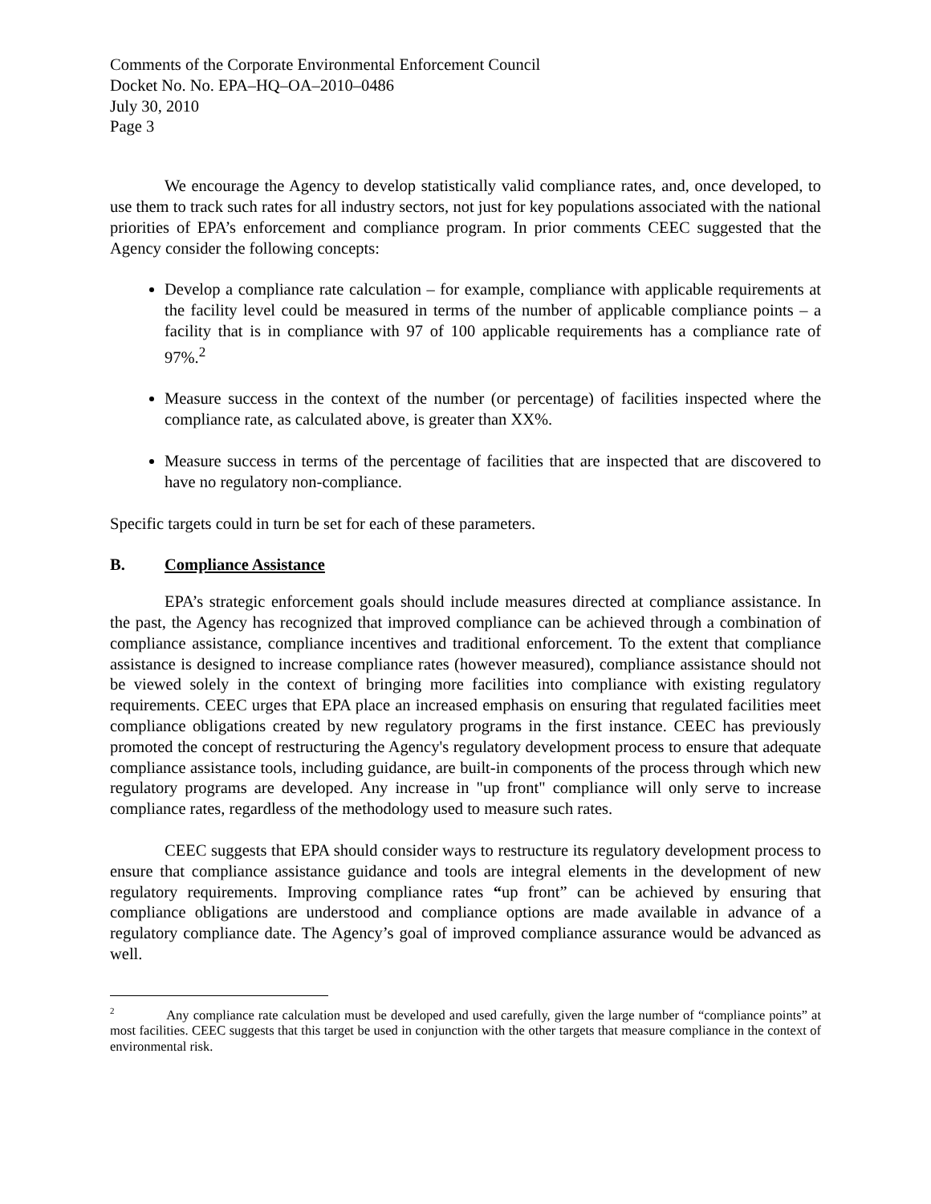Comments of the Corporate Environmental Enforcement Council
Docket No. No. EPA–HQ–OA–2010–0486
July 30, 2010
Page 3
We encourage the Agency to develop statistically valid compliance rates, and, once developed, to use them to track such rates for all industry sectors, not just for key populations associated with the national priorities of EPA’s enforcement and compliance program. In prior comments CEEC suggested that the Agency consider the following concepts:
Develop a compliance rate calculation – for example, compliance with applicable requirements at the facility level could be measured in terms of the number of applicable compliance points – a facility that is in compliance with 97 of 100 applicable requirements has a compliance rate of 97%.<sup>2</sup>
Measure success in the context of the number (or percentage) of facilities inspected where the compliance rate, as calculated above, is greater than XX%.
Measure success in terms of the percentage of facilities that are inspected that are discovered to have no regulatory non-compliance.
Specific targets could in turn be set for each of these parameters.
B. Compliance Assistance
EPA’s strategic enforcement goals should include measures directed at compliance assistance. In the past, the Agency has recognized that improved compliance can be achieved through a combination of compliance assistance, compliance incentives and traditional enforcement. To the extent that compliance assistance is designed to increase compliance rates (however measured), compliance assistance should not be viewed solely in the context of bringing more facilities into compliance with existing regulatory requirements. CEEC urges that EPA place an increased emphasis on ensuring that regulated facilities meet compliance obligations created by new regulatory programs in the first instance. CEEC has previously promoted the concept of restructuring the Agency's regulatory development process to ensure that adequate compliance assistance tools, including guidance, are built-in components of the process through which new regulatory programs are developed. Any increase in "up front" compliance will only serve to increase compliance rates, regardless of the methodology used to measure such rates.
CEEC suggests that EPA should consider ways to restructure its regulatory development process to ensure that compliance assistance guidance and tools are integral elements in the development of new regulatory requirements. Improving compliance rates “up front” can be achieved by ensuring that compliance obligations are understood and compliance options are made available in advance of a regulatory compliance date. The Agency’s goal of improved compliance assurance would be advanced as well.
<sup>2</sup> Any compliance rate calculation must be developed and used carefully, given the large number of “compliance points” at most facilities. CEEC suggests that this target be used in conjunction with the other targets that measure compliance in the context of environmental risk.